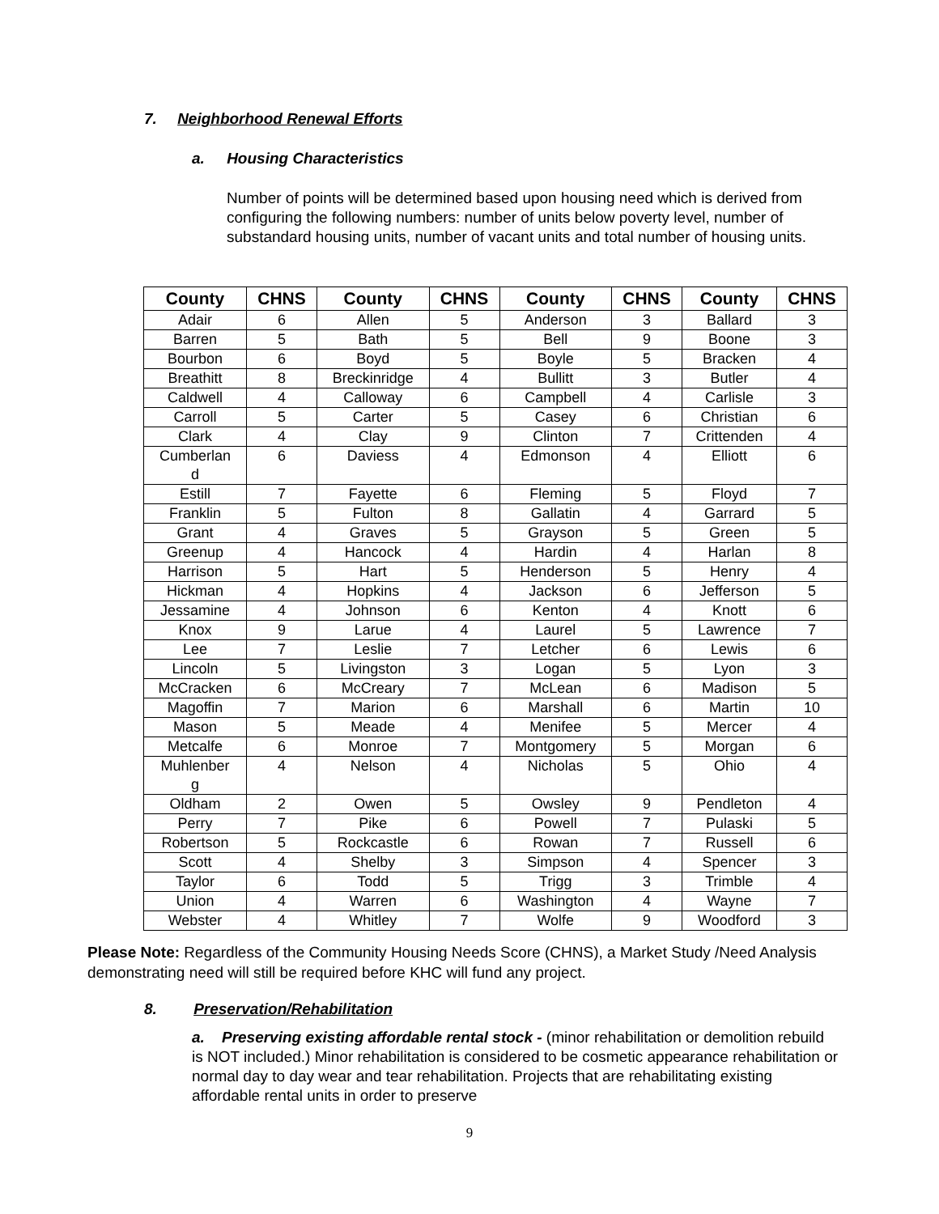7. Neighborhood Renewal Efforts
a. Housing Characteristics
Number of points will be determined based upon housing need which is derived from configuring the following numbers: number of units below poverty level, number of substandard housing units, number of vacant units and total number of housing units.
| County | CHNS | County | CHNS | County | CHNS | County | CHNS |
| --- | --- | --- | --- | --- | --- | --- | --- |
| Adair | 6 | Allen | 5 | Anderson | 3 | Ballard | 3 |
| Barren | 5 | Bath | 5 | Bell | 9 | Boone | 3 |
| Bourbon | 6 | Boyd | 5 | Boyle | 5 | Bracken | 4 |
| Breathitt | 8 | Breckinridge | 4 | Bullitt | 3 | Butler | 4 |
| Caldwell | 4 | Calloway | 6 | Campbell | 4 | Carlisle | 3 |
| Carroll | 5 | Carter | 5 | Casey | 6 | Christian | 6 |
| Clark | 4 | Clay | 9 | Clinton | 7 | Crittenden | 4 |
| Cumberlan d | 6 | Daviess | 4 | Edmonson | 4 | Elliott | 6 |
| Estill | 7 | Fayette | 6 | Fleming | 5 | Floyd | 7 |
| Franklin | 5 | Fulton | 8 | Gallatin | 4 | Garrard | 5 |
| Grant | 4 | Graves | 5 | Grayson | 5 | Green | 5 |
| Greenup | 4 | Hancock | 4 | Hardin | 4 | Harlan | 8 |
| Harrison | 5 | Hart | 5 | Henderson | 5 | Henry | 4 |
| Hickman | 4 | Hopkins | 4 | Jackson | 6 | Jefferson | 5 |
| Jessamine | 4 | Johnson | 6 | Kenton | 4 | Knott | 6 |
| Knox | 9 | Larue | 4 | Laurel | 5 | Lawrence | 7 |
| Lee | 7 | Leslie | 7 | Letcher | 6 | Lewis | 6 |
| Lincoln | 5 | Livingston | 3 | Logan | 5 | Lyon | 3 |
| McCracken | 6 | McCreary | 7 | McLean | 6 | Madison | 5 |
| Magoffin | 7 | Marion | 6 | Marshall | 6 | Martin | 10 |
| Mason | 5 | Meade | 4 | Menifee | 5 | Mercer | 4 |
| Metcalfe | 6 | Monroe | 7 | Montgomery | 5 | Morgan | 6 |
| Muhlenber g | 4 | Nelson | 4 | Nicholas | 5 | Ohio | 4 |
| Oldham | 2 | Owen | 5 | Owsley | 9 | Pendleton | 4 |
| Perry | 7 | Pike | 6 | Powell | 7 | Pulaski | 5 |
| Robertson | 5 | Rockcastle | 6 | Rowan | 7 | Russell | 6 |
| Scott | 4 | Shelby | 3 | Simpson | 4 | Spencer | 3 |
| Taylor | 6 | Todd | 5 | Trigg | 3 | Trimble | 4 |
| Union | 4 | Warren | 6 | Washington | 4 | Wayne | 7 |
| Webster | 4 | Whitley | 7 | Wolfe | 9 | Woodford | 3 |
Please Note: Regardless of the Community Housing Needs Score (CHNS), a Market Study /Need Analysis demonstrating need will still be required before KHC will fund any project.
8. Preservation/Rehabilitation
a. Preserving existing affordable rental stock - (minor rehabilitation or demolition rebuild is NOT included.) Minor rehabilitation is considered to be cosmetic appearance rehabilitation or normal day to day wear and tear rehabilitation. Projects that are rehabilitating existing affordable rental units in order to preserve
9